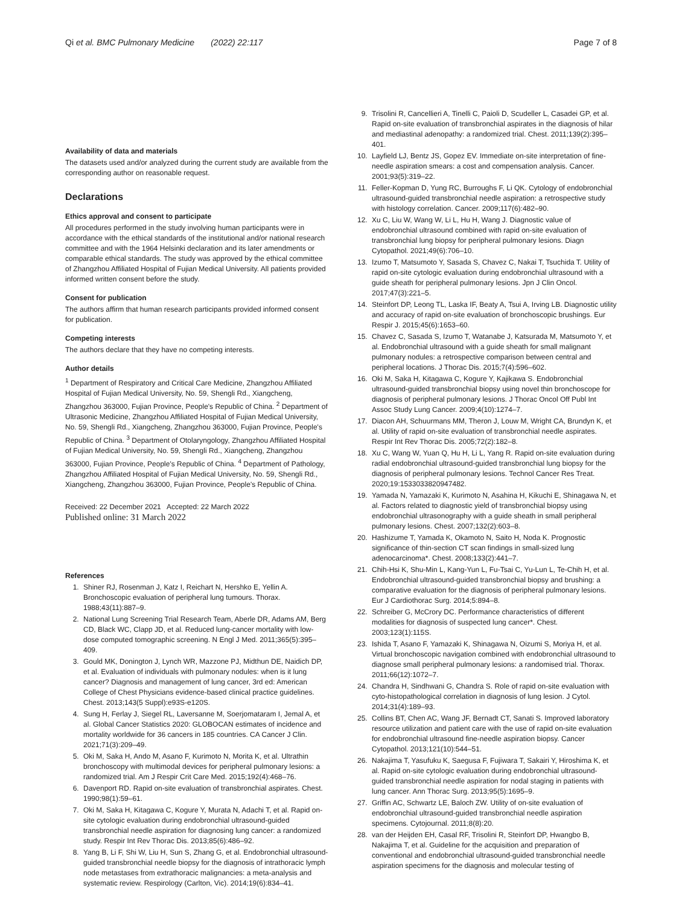Qi et al. BMC Pulmonary Medicine (2022) 22:117 Page 7 of 8
Availability of data and materials
The datasets used and/or analyzed during the current study are available from the corresponding author on reasonable request.
Declarations
Ethics approval and consent to participate
All procedures performed in the study involving human participants were in accordance with the ethical standards of the institutional and/or national research committee and with the 1964 Helsinki declaration and its later amendments or comparable ethical standards. The study was approved by the ethical committee of Zhangzhou Affiliated Hospital of Fujian Medical University. All patients provided informed written consent before the study.
Consent for publication
The authors affirm that human research participants provided informed consent for publication.
Competing interests
The authors declare that they have no competing interests.
Author details
<sup>1</sup> Department of Respiratory and Critical Care Medicine, Zhangzhou Affiliated Hospital of Fujian Medical University, No. 59, Shengli Rd., Xiangcheng, Zhangzhou 363000, Fujian Province, People's Republic of China. <sup>2</sup> Department of Ultrasonic Medicine, Zhangzhou Affiliated Hospital of Fujian Medical University, No. 59, Shengli Rd., Xiangcheng, Zhangzhou 363000, Fujian Province, People's Republic of China. <sup>3</sup> Department of Otolaryngology, Zhangzhou Affiliated Hospital of Fujian Medical University, No. 59, Shengli Rd., Xiangcheng, Zhangzhou 363000, Fujian Province, People's Republic of China. <sup>4</sup> Department of Pathology, Zhangzhou Affiliated Hospital of Fujian Medical University, No. 59, Shengli Rd., Xiangcheng, Zhangzhou 363000, Fujian Province, People's Republic of China.
Received: 22 December 2021 Accepted: 22 March 2022
Published online: 31 March 2022
References
1. Shiner RJ, Rosenman J, Katz I, Reichart N, Hershko E, Yellin A. Bronchoscopic evaluation of peripheral lung tumours. Thorax. 1988;43(11):887–9.
2. National Lung Screening Trial Research Team, Aberle DR, Adams AM, Berg CD, Black WC, Clapp JD, et al. Reduced lung-cancer mortality with low-dose computed tomographic screening. N Engl J Med. 2011;365(5):395–409.
3. Gould MK, Donington J, Lynch WR, Mazzone PJ, Midthun DE, Naidich DP, et al. Evaluation of individuals with pulmonary nodules: when is it lung cancer? Diagnosis and management of lung cancer, 3rd ed: American College of Chest Physicians evidence-based clinical practice guidelines. Chest. 2013;143(5 Suppl):e93S-e120S.
4. Sung H, Ferlay J, Siegel RL, Laversanne M, Soerjomataram I, Jemal A, et al. Global Cancer Statistics 2020: GLOBOCAN estimates of incidence and mortality worldwide for 36 cancers in 185 countries. CA Cancer J Clin. 2021;71(3):209–49.
5. Oki M, Saka H, Ando M, Asano F, Kurimoto N, Morita K, et al. Ultrathin bronchoscopy with multimodal devices for peripheral pulmonary lesions: a randomized trial. Am J Respir Crit Care Med. 2015;192(4):468–76.
6. Davenport RD. Rapid on-site evaluation of transbronchial aspirates. Chest. 1990;98(1):59–61.
7. Oki M, Saka H, Kitagawa C, Kogure Y, Murata N, Adachi T, et al. Rapid on-site cytologic evaluation during endobronchial ultrasound-guided transbronchial needle aspiration for diagnosing lung cancer: a randomized study. Respir Int Rev Thorac Dis. 2013;85(6):486–92.
8. Yang B, Li F, Shi W, Liu H, Sun S, Zhang G, et al. Endobronchial ultrasound-guided transbronchial needle biopsy for the diagnosis of intrathoracic lymph node metastases from extrathoracic malignancies: a meta-analysis and systematic review. Respirology (Carlton, Vic). 2014;19(6):834–41.
9. Trisolini R, Cancellieri A, Tinelli C, Paioli D, Scudeller L, Casadei GP, et al. Rapid on-site evaluation of transbronchial aspirates in the diagnosis of hilar and mediastinal adenopathy: a randomized trial. Chest. 2011;139(2):395–401.
10. Layfield LJ, Bentz JS, Gopez EV. Immediate on-site interpretation of fine-needle aspiration smears: a cost and compensation analysis. Cancer. 2001;93(5):319–22.
11. Feller-Kopman D, Yung RC, Burroughs F, Li QK. Cytology of endobronchial ultrasound-guided transbronchial needle aspiration: a retrospective study with histology correlation. Cancer. 2009;117(6):482–90.
12. Xu C, Liu W, Wang W, Li L, Hu H, Wang J. Diagnostic value of endobronchial ultrasound combined with rapid on-site evaluation of transbronchial lung biopsy for peripheral pulmonary lesions. Diagn Cytopathol. 2021;49(6):706–10.
13. Izumo T, Matsumoto Y, Sasada S, Chavez C, Nakai T, Tsuchida T. Utility of rapid on-site cytologic evaluation during endobronchial ultrasound with a guide sheath for peripheral pulmonary lesions. Jpn J Clin Oncol. 2017;47(3):221–5.
14. Steinfort DP, Leong TL, Laska IF, Beaty A, Tsui A, Irving LB. Diagnostic utility and accuracy of rapid on-site evaluation of bronchoscopic brushings. Eur Respir J. 2015;45(6):1653–60.
15. Chavez C, Sasada S, Izumo T, Watanabe J, Katsurada M, Matsumoto Y, et al. Endobronchial ultrasound with a guide sheath for small malignant pulmonary nodules: a retrospective comparison between central and peripheral locations. J Thorac Dis. 2015;7(4):596–602.
16. Oki M, Saka H, Kitagawa C, Kogure Y, Kajikawa S. Endobronchial ultrasound-guided transbronchial biopsy using novel thin bronchoscope for diagnosis of peripheral pulmonary lesions. J Thorac Oncol Off Publ Int Assoc Study Lung Cancer. 2009;4(10):1274–7.
17. Diacon AH, Schuurmans MM, Theron J, Louw M, Wright CA, Brundyn K, et al. Utility of rapid on-site evaluation of transbronchial needle aspirates. Respir Int Rev Thorac Dis. 2005;72(2):182–8.
18. Xu C, Wang W, Yuan Q, Hu H, Li L, Yang R. Rapid on-site evaluation during radial endobronchial ultrasound-guided transbronchial lung biopsy for the diagnosis of peripheral pulmonary lesions. Technol Cancer Res Treat. 2020;19:1533033820947482.
19. Yamada N, Yamazaki K, Kurimoto N, Asahina H, Kikuchi E, Shinagawa N, et al. Factors related to diagnostic yield of transbronchial biopsy using endobronchial ultrasonography with a guide sheath in small peripheral pulmonary lesions. Chest. 2007;132(2):603–8.
20. Hashizume T, Yamada K, Okamoto N, Saito H, Noda K. Prognostic significance of thin-section CT scan findings in small-sized lung adenocarcinoma*. Chest. 2008;133(2):441–7.
21. Chih-Hsi K, Shu-Min L, Kang-Yun L, Fu-Tsai C, Yu-Lun L, Te-Chih H, et al. Endobronchial ultrasound-guided transbronchial biopsy and brushing: a comparative evaluation for the diagnosis of peripheral pulmonary lesions. Eur J Cardiothorac Surg. 2014;5:894–8.
22. Schreiber G, McCrory DC. Performance characteristics of different modalities for diagnosis of suspected lung cancer*. Chest. 2003;123(1):115S.
23. Ishida T, Asano F, Yamazaki K, Shinagawa N, Oizumi S, Moriya H, et al. Virtual bronchoscopic navigation combined with endobronchial ultrasound to diagnose small peripheral pulmonary lesions: a randomised trial. Thorax. 2011;66(12):1072–7.
24. Chandra H, Sindhwani G, Chandra S. Role of rapid on-site evaluation with cyto-histopathological correlation in diagnosis of lung lesion. J Cytol. 2014;31(4):189–93.
25. Collins BT, Chen AC, Wang JF, Bernadt CT, Sanati S. Improved laboratory resource utilization and patient care with the use of rapid on-site evaluation for endobronchial ultrasound fine-needle aspiration biopsy. Cancer Cytopathol. 2013;121(10):544–51.
26. Nakajima T, Yasufuku K, Saegusa F, Fujiwara T, Sakairi Y, Hiroshima K, et al. Rapid on-site cytologic evaluation during endobronchial ultrasound-guided transbronchial needle aspiration for nodal staging in patients with lung cancer. Ann Thorac Surg. 2013;95(5):1695–9.
27. Griffin AC, Schwartz LE, Baloch ZW. Utility of on-site evaluation of endobronchial ultrasound-guided transbronchial needle aspiration specimens. Cytojournal. 2011;8(8):20.
28. van der Heijden EH, Casal RF, Trisolini R, Steinfort DP, Hwangbo B, Nakajima T, et al. Guideline for the acquisition and preparation of conventional and endobronchial ultrasound-guided transbronchial needle aspiration specimens for the diagnosis and molecular testing of